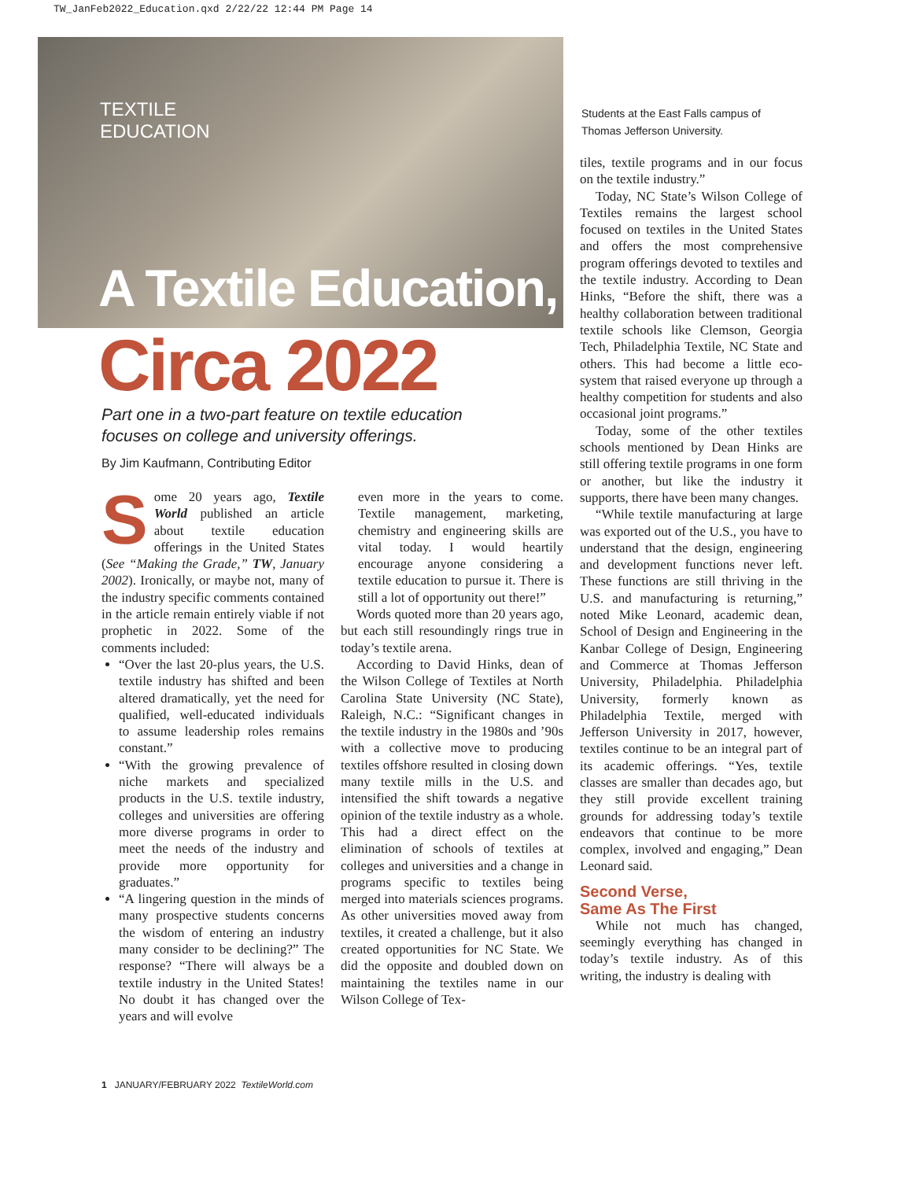TW_JanFeb2022_Education.qxd 2/22/22 12:44 PM Page 14
TEXTILE
EDUCATION
A Textile Education,
Circa 2022
Part one in a two-part feature on textile education
focuses on college and university offerings.
By Jim Kaufmann, Contributing Editor
Students at the East Falls campus of
Thomas Jefferson University.
Some 20 years ago, Textile World published an article about textile education offerings in the United States (See “Making the Grade,” TW, January 2002). Ironically, or maybe not, many of the industry specific comments contained in the article remain entirely viable if not prophetic in 2022. Some of the comments included:
“Over the last 20-plus years, the U.S. textile industry has shifted and been altered dramatically, yet the need for qualified, well-educated individuals to assume leadership roles remains constant.”
“With the growing prevalence of niche markets and specialized products in the U.S. textile industry, colleges and universities are offering more diverse programs in order to meet the needs of the industry and provide more opportunity for graduates.”
“A lingering question in the minds of many prospective students concerns the wisdom of entering an industry many consider to be declining?” The response? “There will always be a textile industry in the United States! No doubt it has changed over the years and will evolve
even more in the years to come. Textile management, marketing, chemistry and engineering skills are vital today. I would heartily encourage anyone considering a textile education to pursue it. There is still a lot of opportunity out there!”
Words quoted more than 20 years ago, but each still resoundingly rings true in today’s textile arena.
According to David Hinks, dean of the Wilson College of Textiles at North Carolina State University (NC State), Raleigh, N.C.: “Significant changes in the textile industry in the 1980s and ’90s with a collective move to producing textiles offshore resulted in closing down many textile mills in the U.S. and intensified the shift towards a negative opinion of the textile industry as a whole. This had a direct effect on the elimination of schools of textiles at colleges and universities and a change in programs specific to textiles being merged into materials sciences programs. As other universities moved away from textiles, it created a challenge, but it also created opportunities for NC State. We did the opposite and doubled down on maintaining the textiles name in our Wilson College of Tex-
tiles, textile programs and in our focus on the textile industry.”
Today, NC State’s Wilson College of Textiles remains the largest school focused on textiles in the United States and offers the most comprehensive program offerings devoted to textiles and the textile industry. According to Dean Hinks, “Before the shift, there was a healthy collaboration between traditional textile schools like Clemson, Georgia Tech, Philadelphia Textile, NC State and others. This had become a little eco-system that raised everyone up through a healthy competition for students and also occasional joint programs.”
Today, some of the other textiles schools mentioned by Dean Hinks are still offering textile programs in one form or another, but like the industry it supports, there have been many changes.
“While textile manufacturing at large was exported out of the U.S., you have to understand that the design, engineering and development functions never left. These functions are still thriving in the U.S. and manufacturing is returning,” noted Mike Leonard, academic dean, School of Design and Engineering in the Kanbar College of Design, Engineering and Commerce at Thomas Jefferson University, Philadelphia. Philadelphia University, formerly known as Philadelphia Textile, merged with Jefferson University in 2017, however, textiles continue to be an integral part of its academic offerings. “Yes, textile classes are smaller than decades ago, but they still provide excellent training grounds for addressing today’s textile endeavors that continue to be more complex, involved and engaging,” Dean Leonard said.
Second Verse,
Same As The First
While not much has changed, seemingly everything has changed in today’s textile industry. As of this writing, the industry is dealing with
1 JANUARY/FEBRUARY 2022 TextileWorld.com